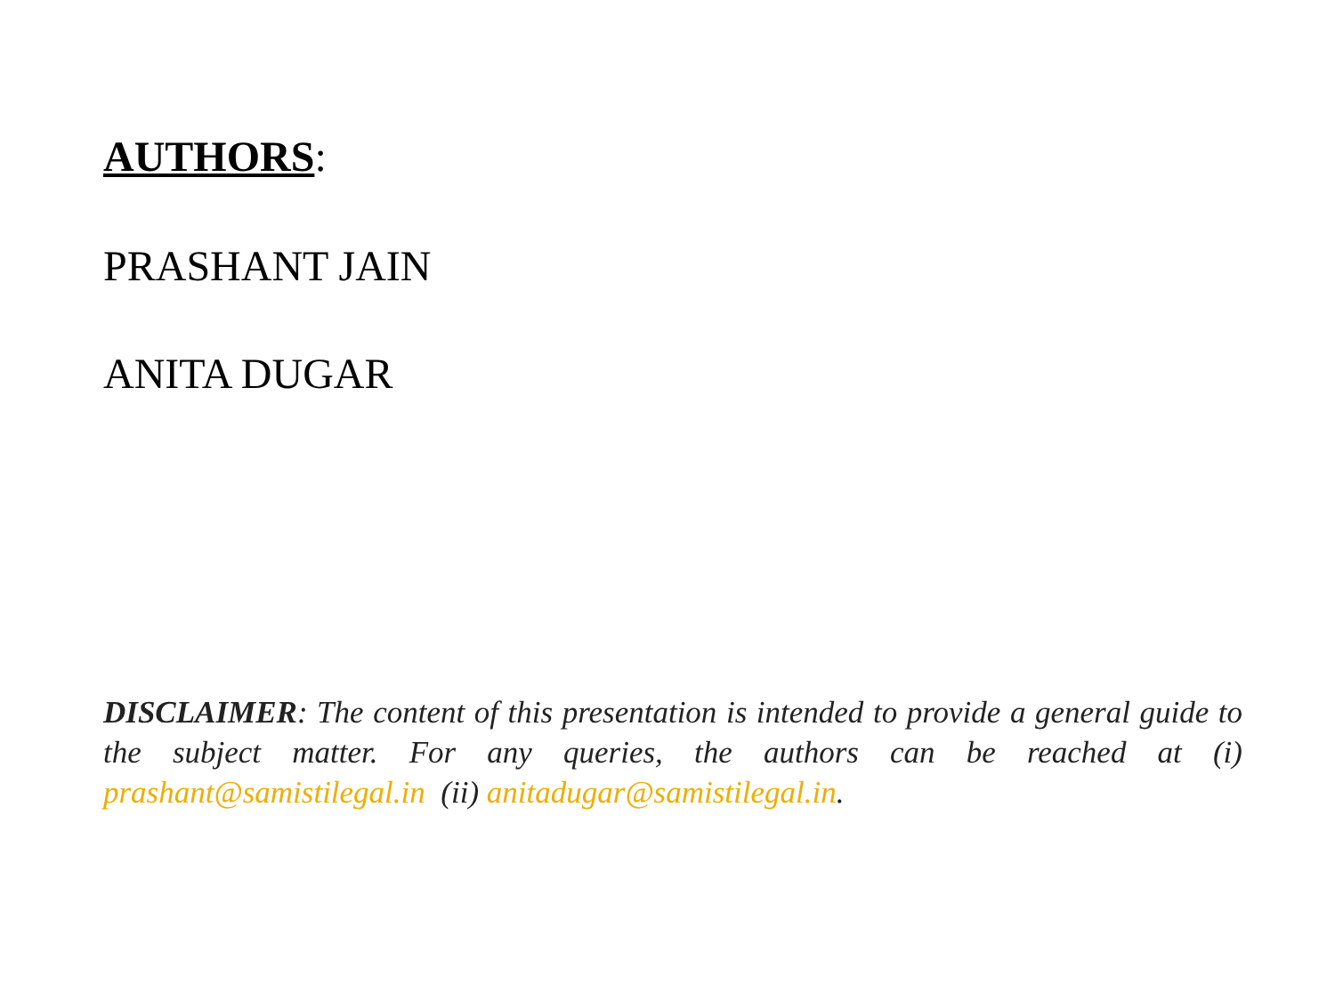AUTHORS:
PRASHANT JAIN
ANITA DUGAR
DISCLAIMER: The content of this presentation is intended to provide a general guide to the subject matter. For any queries, the authors can be reached at (i) prashant@samistilegal.in (ii) anitadugar@samistilegal.in.